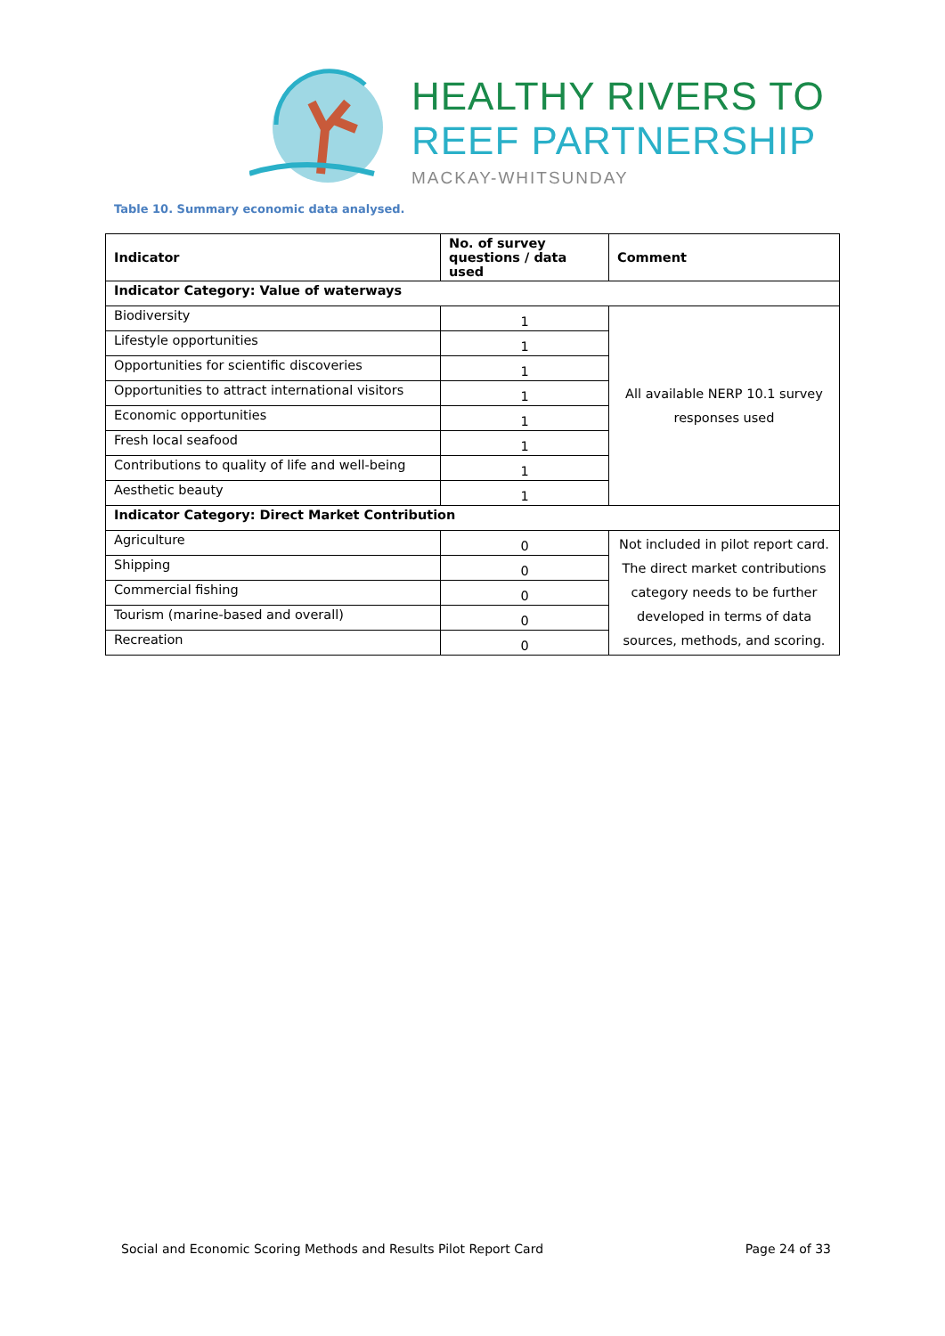HEALTHY RIVERS TO
REEF PARTNERSHIP
MACKAY-WHITSUNDAY
Table 10. Summary economic data analysed.
| Indicator | No. of survey questions / data used | Comment |
| --- | --- | --- |
| Indicator Category: Value of waterways | | |
| Biodiversity | 1 | All available NERP 10.1 survey responses used |
| Lifestyle opportunities | 1 | |
| Opportunities for scientific discoveries | 1 | |
| Opportunities to attract international visitors | 1 | |
| Economic opportunities | 1 | |
| Fresh local seafood | 1 | |
| Contributions to quality of life and well-being | 1 | |
| Aesthetic beauty | 1 | |
| Indicator Category: Direct Market Contribution | | |
| Agriculture | 0 | Not included in pilot report card. The direct market contributions category needs to be further developed in terms of data sources, methods, and scoring. |
| Shipping | 0 | |
| Commercial fishing | 0 | |
| Tourism (marine-based and overall) | 0 | |
| Recreation | 0 | |
Social and Economic Scoring Methods and Results Pilot Report Card Page 24 of 33